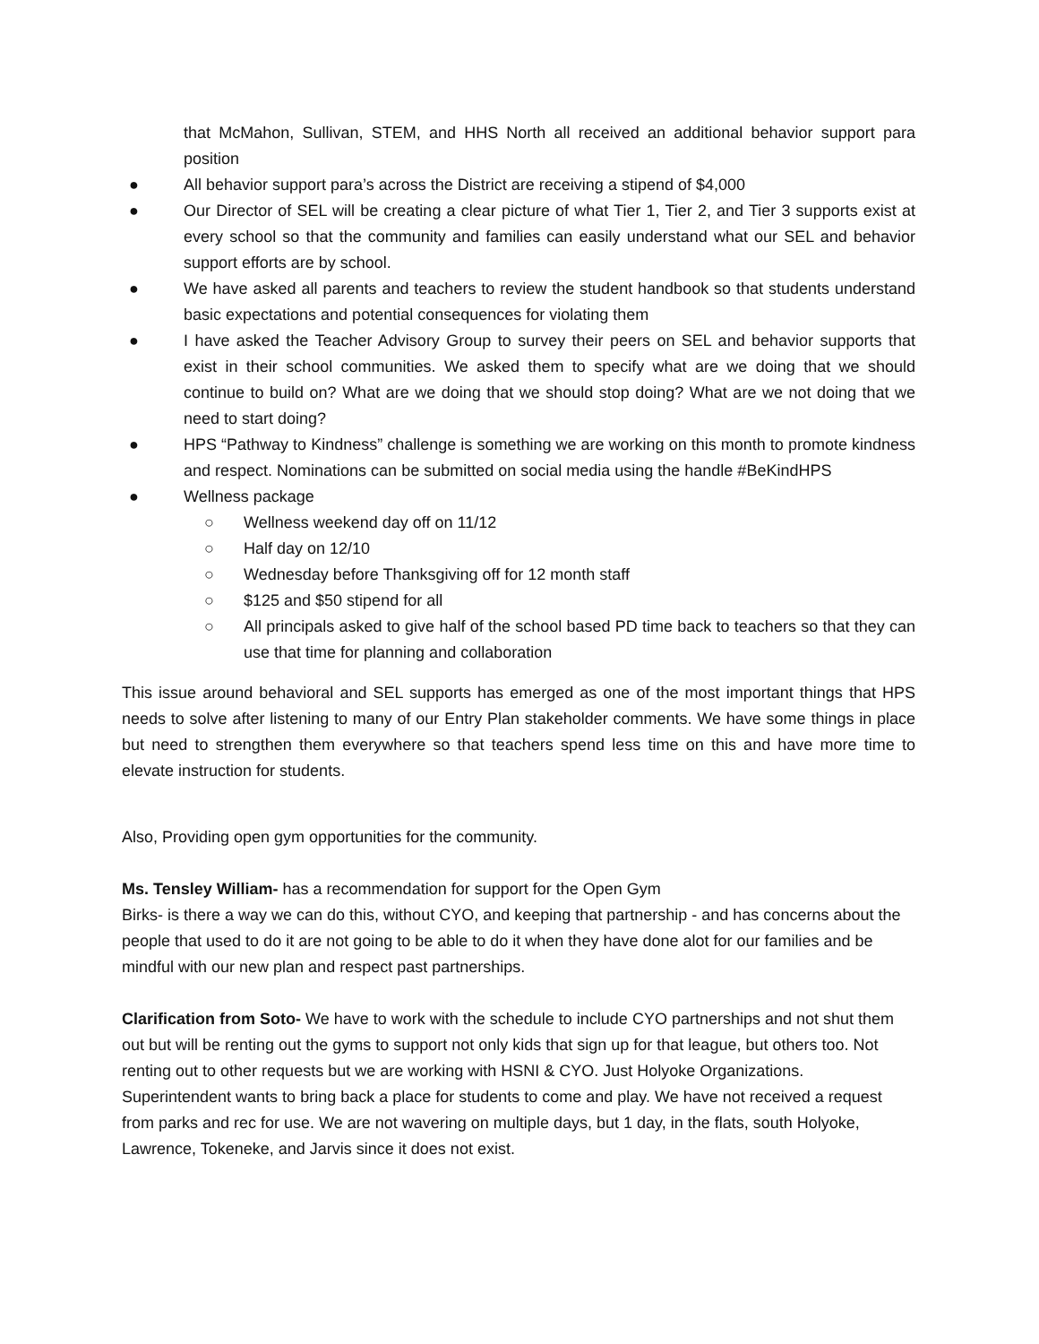that McMahon, Sullivan, STEM, and HHS North all received an additional behavior support para position
● All behavior support para’s across the District are receiving a stipend of $4,000
● Our Director of SEL will be creating a clear picture of what Tier 1, Tier 2, and Tier 3 supports exist at every school so that the community and families can easily understand what our SEL and behavior support efforts are by school.
● We have asked all parents and teachers to review the student handbook so that students understand basic expectations and potential consequences for violating them
● I have asked the Teacher Advisory Group to survey their peers on SEL and behavior supports that exist in their school communities. We asked them to specify what are we doing that we should continue to build on? What are we doing that we should stop doing? What are we not doing that we need to start doing?
● HPS “Pathway to Kindness” challenge is something we are working on this month to promote kindness and respect. Nominations can be submitted on social media using the handle #BeKindHPS
● Wellness package
○ Wellness weekend day off on 11/12
○ Half day on 12/10
○ Wednesday before Thanksgiving off for 12 month staff
○ $125 and $50 stipend for all
○ All principals asked to give half of the school based PD time back to teachers so that they can use that time for planning and collaboration
This issue around behavioral and SEL supports has emerged as one of the most important things that HPS needs to solve after listening to many of our Entry Plan stakeholder comments. We have some things in place but need to strengthen them everywhere so that teachers spend less time on this and have more time to elevate instruction for students.
Also, Providing open gym opportunities for the community.
Ms. Tensley William- has a recommendation for support for the Open Gym
Birks- is there a way we can do this, without CYO, and keeping that partnership - and has concerns about the people that used to do it are not going to be able to do it when they have done alot for our families and be mindful with our new plan and respect past partnerships.
Clarification from Soto- We have to work with the schedule to include CYO partnerships and not shut them out but will be renting out the gyms to support not only kids that sign up for that league, but others too. Not renting out to other requests but we are working with HSNI & CYO. Just Holyoke Organizations. Superintendent wants to bring back a place for students to come and play. We have not received a request from parks and rec for use. We are not wavering on multiple days, but 1 day, in the flats, south Holyoke, Lawrence, Tokeneke, and Jarvis since it does not exist.